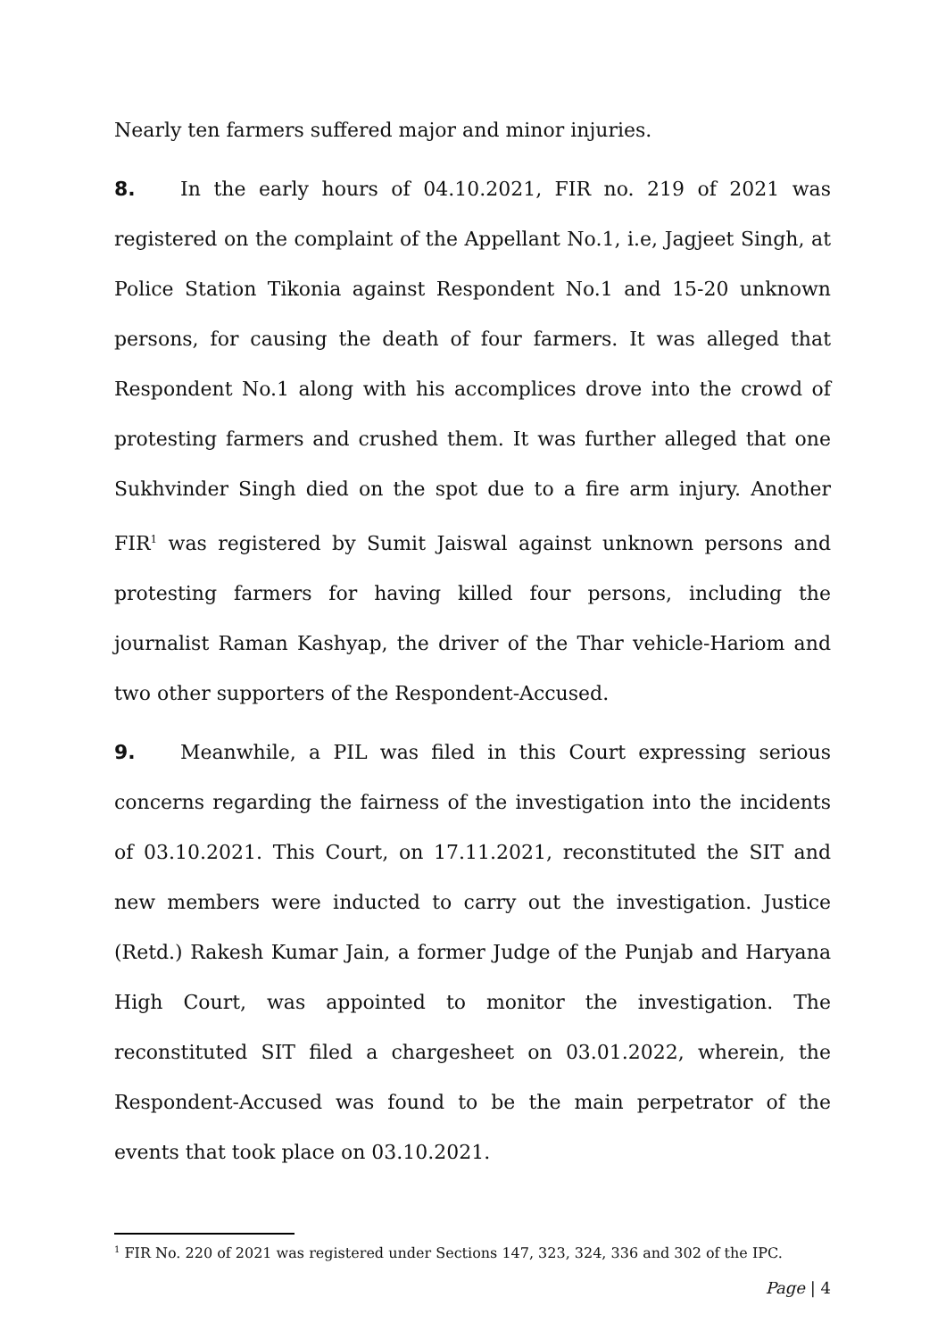Nearly ten farmers suffered major and minor injuries.
8. In the early hours of 04.10.2021, FIR no. 219 of 2021 was registered on the complaint of the Appellant No.1, i.e, Jagjeet Singh, at Police Station Tikonia against Respondent No.1 and 15-20 unknown persons, for causing the death of four farmers. It was alleged that Respondent No.1 along with his accomplices drove into the crowd of protesting farmers and crushed them. It was further alleged that one Sukhvinder Singh died on the spot due to a fire arm injury. Another FIR<sup>1</sup> was registered by Sumit Jaiswal against unknown persons and protesting farmers for having killed four persons, including the journalist Raman Kashyap, the driver of the Thar vehicle-Hariom and two other supporters of the Respondent-Accused.
9. Meanwhile, a PIL was filed in this Court expressing serious concerns regarding the fairness of the investigation into the incidents of 03.10.2021. This Court, on 17.11.2021, reconstituted the SIT and new members were inducted to carry out the investigation. Justice (Retd.) Rakesh Kumar Jain, a former Judge of the Punjab and Haryana High Court, was appointed to monitor the investigation. The reconstituted SIT filed a chargesheet on 03.01.2022, wherein, the Respondent-Accused was found to be the main perpetrator of the events that took place on 03.10.2021.
<sup>1</sup> FIR No. 220 of 2021 was registered under Sections 147, 323, 324, 336 and 302 of the IPC.
Page | 4